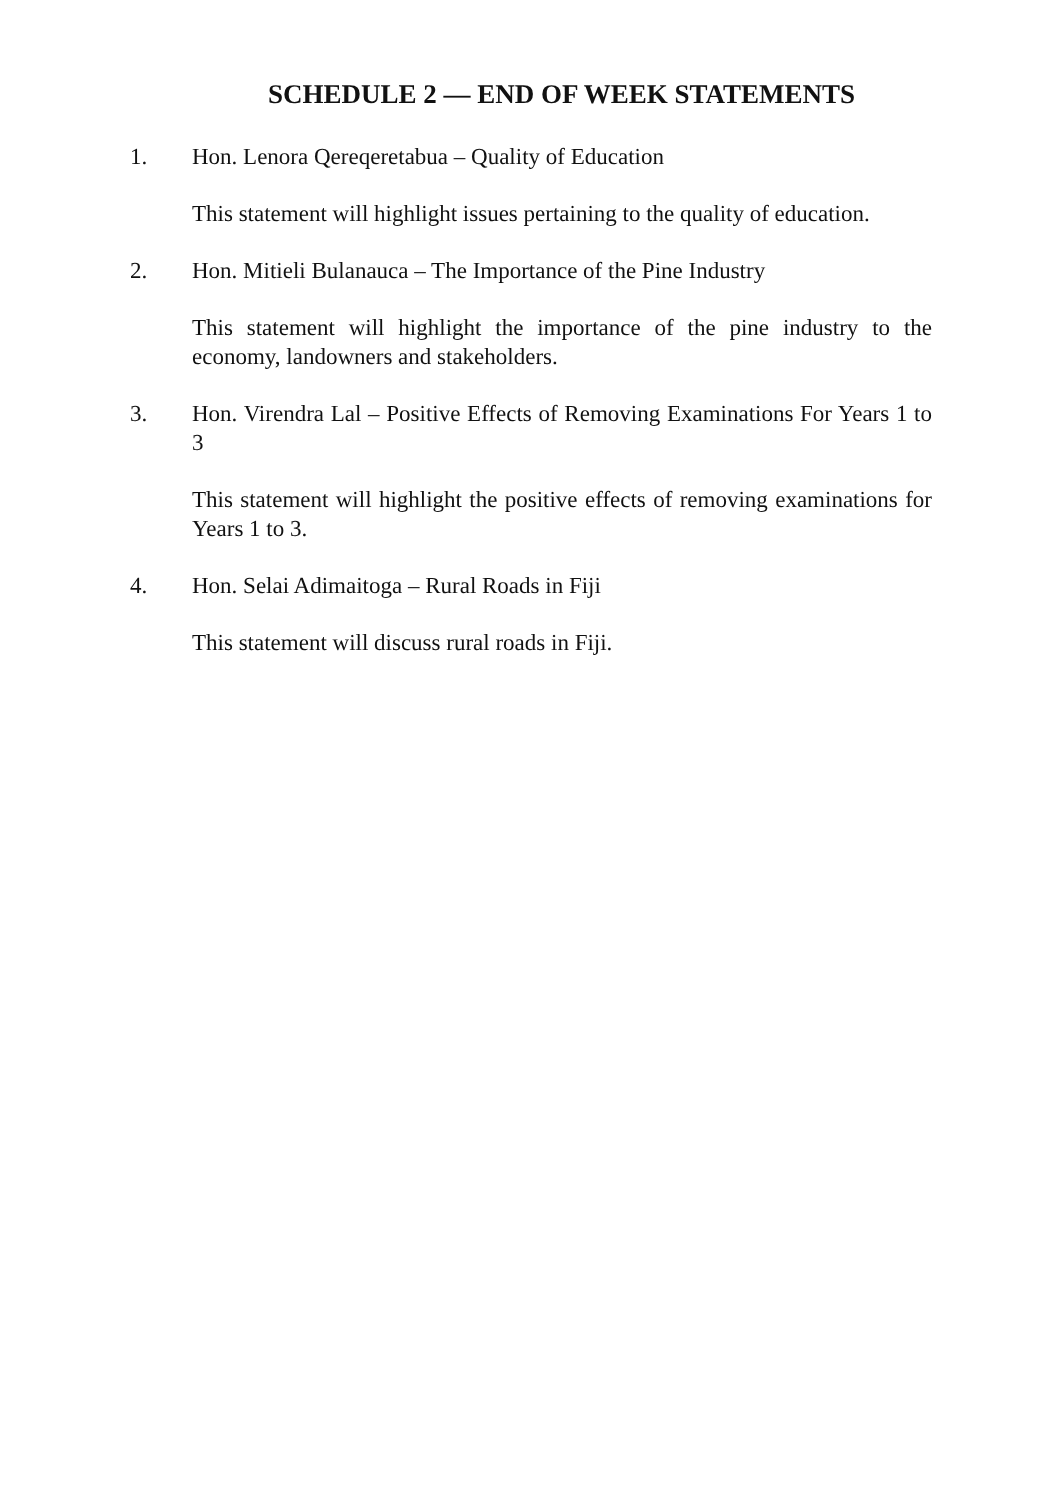SCHEDULE 2 — END OF WEEK STATEMENTS
1. Hon. Lenora Qereqeretabua – Quality of Education
This statement will highlight issues pertaining to the quality of education.
2. Hon. Mitieli Bulanauca – The Importance of the Pine Industry
This statement will highlight the importance of the pine industry to the economy, landowners and stakeholders.
3. Hon. Virendra Lal – Positive Effects of Removing Examinations For Years 1 to 3
This statement will highlight the positive effects of removing examinations for Years 1 to 3.
4. Hon. Selai Adimaitoga – Rural Roads in Fiji
This statement will discuss rural roads in Fiji.